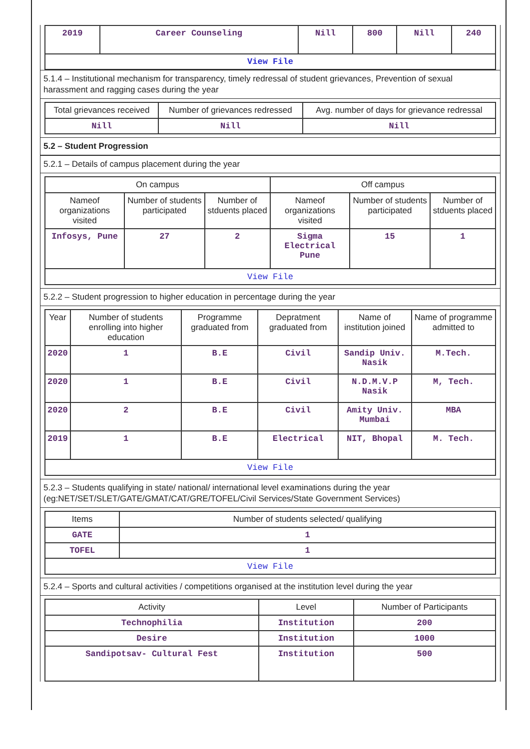| 2019 | Career Counseling | Nill | 800 | Nill | 240 |
| View File | | | | | |
5.1.4 – Institutional mechanism for transparency, timely redressal of student grievances, Prevention of sexual harassment and ragging cases during the year
| Total grievances received | Number of grievances redressed | Avg. number of days for grievance redressal |
| --- | --- | --- |
| Nill | Nill | Nill |
5.2 – Student Progression
5.2.1 – Details of campus placement during the year
| On campus | | | Off campus | | |
| --- | --- | --- | --- | --- | --- |
| Nameof organizations visited | Number of students participated | Number of stduents placed | Nameof organizations visited | Number of students participated | Number of stduents placed |
| Infosys, Pune | 27 | 2 | Sigma Electrical Pune | 15 | 1 |
| View File | | | | | |
5.2.2 – Student progression to higher education in percentage during the year
| Year | Number of students enrolling into higher education | Programme graduated from | Depratment graduated from | Name of institution joined | Name of programme admitted to |
| --- | --- | --- | --- | --- | --- |
| 2020 | 1 | B.E | Civil | Sandip Univ. Nasik | M.Tech. |
| 2020 | 1 | B.E | Civil | N.D.M.V.P Nasik | M, Tech. |
| 2020 | 2 | B.E | Civil | Amity Univ. Mumbai | MBA |
| 2019 | 1 | B.E | Electrical | NIT, Bhopal | M. Tech. |
| View File | | | | | |
5.2.3 – Students qualifying in state/ national/ international level examinations during the year (eg:NET/SET/SLET/GATE/GMAT/CAT/GRE/TOFEL/Civil Services/State Government Services)
| Items | Number of students selected/ qualifying |
| --- | --- |
| GATE | 1 |
| TOFEL | 1 |
| View File | |
5.2.4 – Sports and cultural activities / competitions organised at the institution level during the year
| Activity | Level | Number of Participants |
| --- | --- | --- |
| Technophilia | Institution | 200 |
| Desire | Institution | 1000 |
| Sandipotsav- Cultural Fest | Institution | 500 |